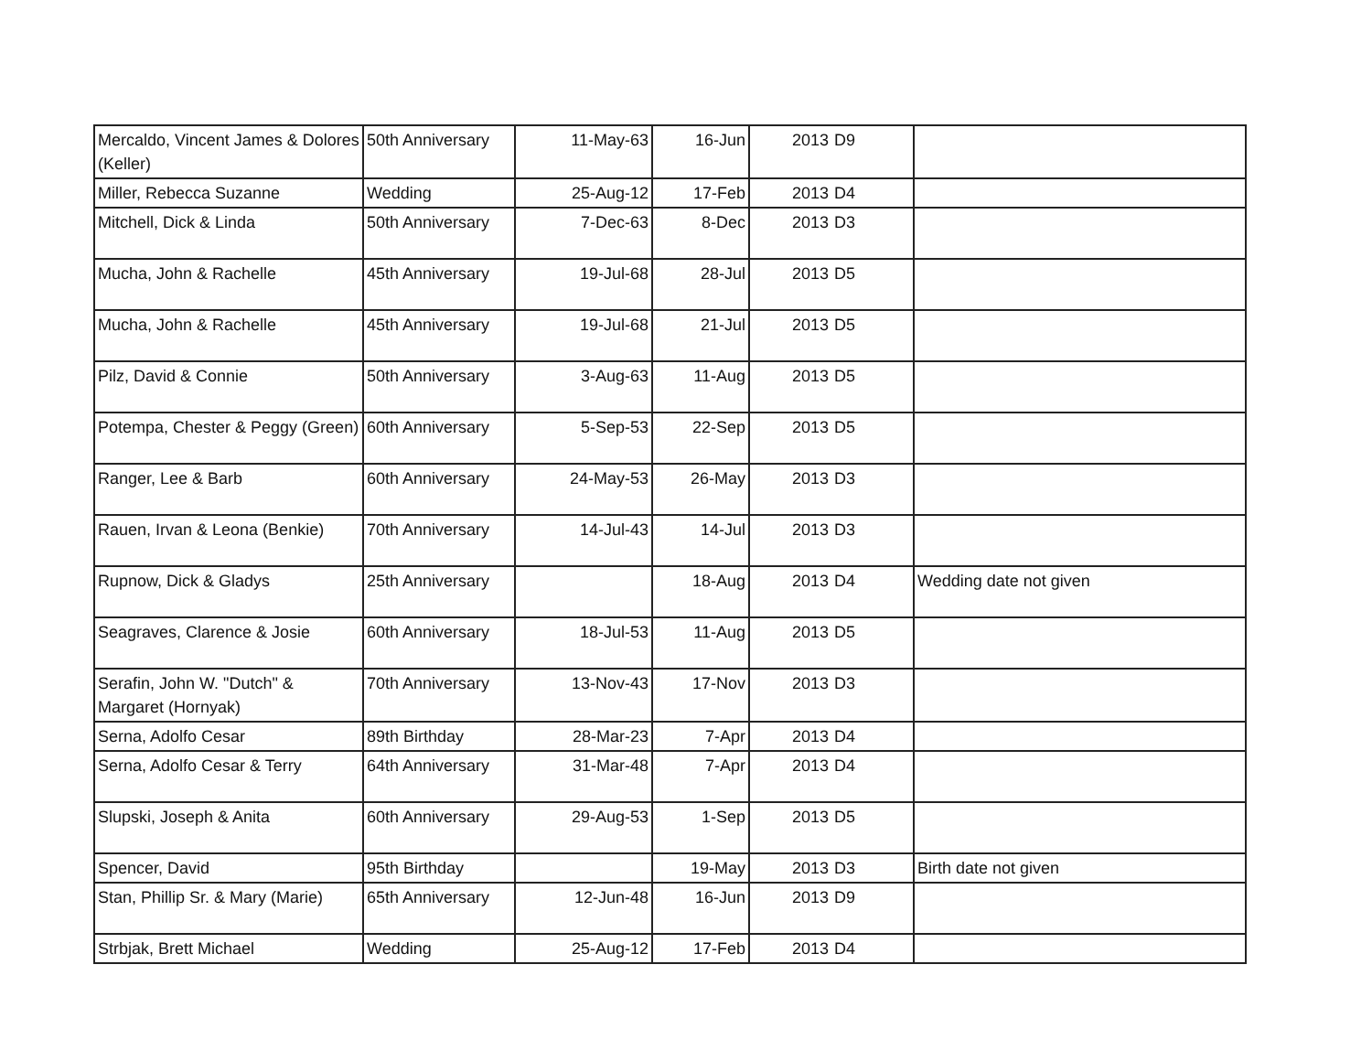| Mercaldo, Vincent James & Dolores (Keller) | 50th Anniversary | 11-May-63 | 16-Jun | 2013 | D9 | |
| Miller, Rebecca Suzanne | Wedding | 25-Aug-12 | 17-Feb | 2013 | D4 | |
| Mitchell, Dick & Linda | 50th Anniversary | 7-Dec-63 | 8-Dec | 2013 | D3 | |
| Mucha, John & Rachelle | 45th Anniversary | 19-Jul-68 | 28-Jul | 2013 | D5 | |
| Mucha, John & Rachelle | 45th Anniversary | 19-Jul-68 | 21-Jul | 2013 | D5 | |
| Pilz, David & Connie | 50th Anniversary | 3-Aug-63 | 11-Aug | 2013 | D5 | |
| Potempa, Chester & Peggy (Green) | 60th Anniversary | 5-Sep-53 | 22-Sep | 2013 | D5 | |
| Ranger, Lee & Barb | 60th Anniversary | 24-May-53 | 26-May | 2013 | D3 | |
| Rauen, Irvan & Leona (Benkie) | 70th Anniversary | 14-Jul-43 | 14-Jul | 2013 | D3 | |
| Rupnow, Dick & Gladys | 25th Anniversary | | 18-Aug | 2013 | D4 | Wedding date not given |
| Seagraves, Clarence & Josie | 60th Anniversary | 18-Jul-53 | 11-Aug | 2013 | D5 | |
| Serafin, John W. "Dutch" & Margaret (Hornyak) | 70th Anniversary | 13-Nov-43 | 17-Nov | 2013 | D3 | |
| Serna, Adolfo Cesar | 89th Birthday | 28-Mar-23 | 7-Apr | 2013 | D4 | |
| Serna, Adolfo Cesar & Terry | 64th Anniversary | 31-Mar-48 | 7-Apr | 2013 | D4 | |
| Slupski, Joseph & Anita | 60th Anniversary | 29-Aug-53 | 1-Sep | 2013 | D5 | |
| Spencer, David | 95th Birthday | | 19-May | 2013 | D3 | Birth date not given |
| Stan, Phillip Sr. & Mary (Marie) | 65th Anniversary | 12-Jun-48 | 16-Jun | 2013 | D9 | |
| Strbjak, Brett Michael | Wedding | 25-Aug-12 | 17-Feb | 2013 | D4 | |